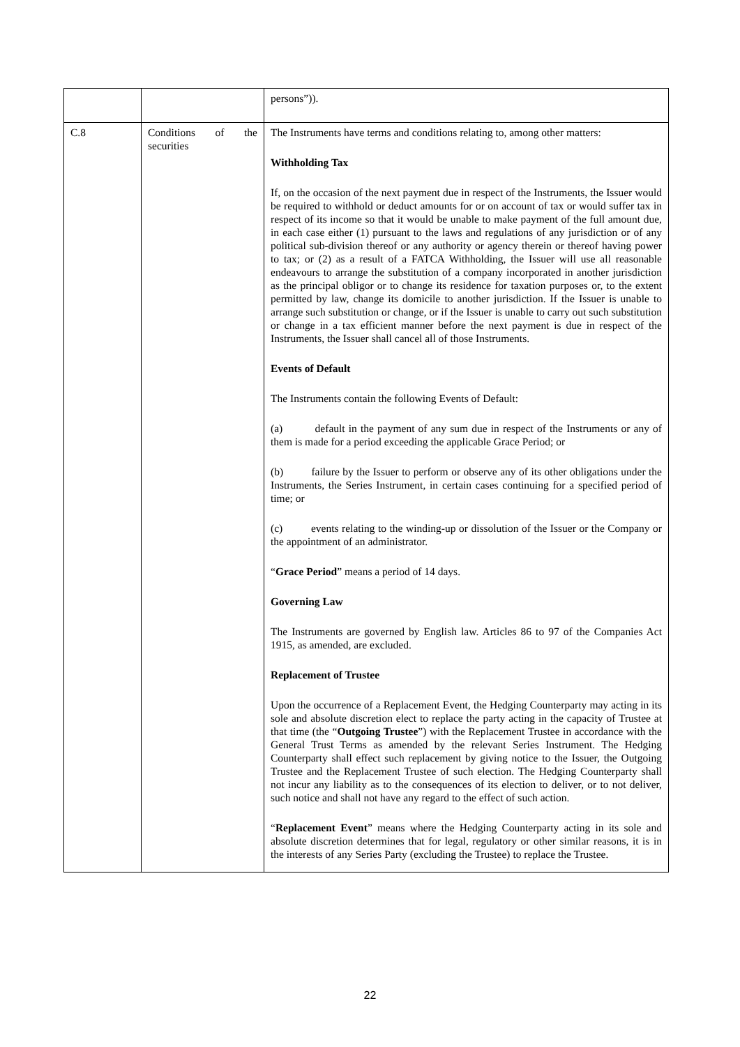| | | persons”)). |
| C.8 | Conditions of the securities | The Instruments have terms and conditions relating to, among other matters: Withholding Tax If, on the occasion of the next payment due in respect of the Instruments, the Issuer would be required to withhold or deduct amounts for or on account of tax or would suffer tax in respect of its income so that it would be unable to make payment of the full amount due, in each case either (1) pursuant to the laws and regulations of any jurisdiction or of any political sub-division thereof or any authority or agency therein or thereof having power to tax; or (2) as a result of a FATCA Withholding, the Issuer will use all reasonable endeavours to arrange the substitution of a company incorporated in another jurisdiction as the principal obligor or to change its residence for taxation purposes or, to the extent permitted by law, change its domicile to another jurisdiction. If the Issuer is unable to arrange such substitution or change, or if the Issuer is unable to carry out such substitution or change in a tax efficient manner before the next payment is due in respect of the Instruments, the Issuer shall cancel all of those Instruments. Events of Default The Instruments contain the following Events of Default: (a) default in the payment of any sum due in respect of the Instruments or any of them is made for a period exceeding the applicable Grace Period; or (b) failure by the Issuer to perform or observe any of its other obligations under the Instruments, the Series Instrument, in certain cases continuing for a specified period of time; or (c) events relating to the winding-up or dissolution of the Issuer or the Company or the appointment of an administrator. “ Grace Period ” means a period of 14 days. Governing Law The Instruments are governed by English law. Articles 86 to 97 of the Companies Act 1915, as amended, are excluded. Replacement of Trustee Upon the occurrence of a Replacement Event, the Hedging Counterparty may acting in its sole and absolute discretion elect to replace the party acting in the capacity of Trustee at that time (the “ Outgoing Trustee ”) with the Replacement Trustee in accordance with the General Trust Terms as amended by the relevant Series Instrument. The Hedging Counterparty shall effect such replacement by giving notice to the Issuer, the Outgoing Trustee and the Replacement Trustee of such election. The Hedging Counterparty shall not incur any liability as to the consequences of its election to deliver, or to not deliver, such notice and shall not have any regard to the effect of such action. “ Replacement Event ” means where the Hedging Counterparty acting in its sole and absolute discretion determines that for legal, regulatory or other similar reasons, it is in the interests of any Series Party (excluding the Trustee) to replace the Trustee. |
22